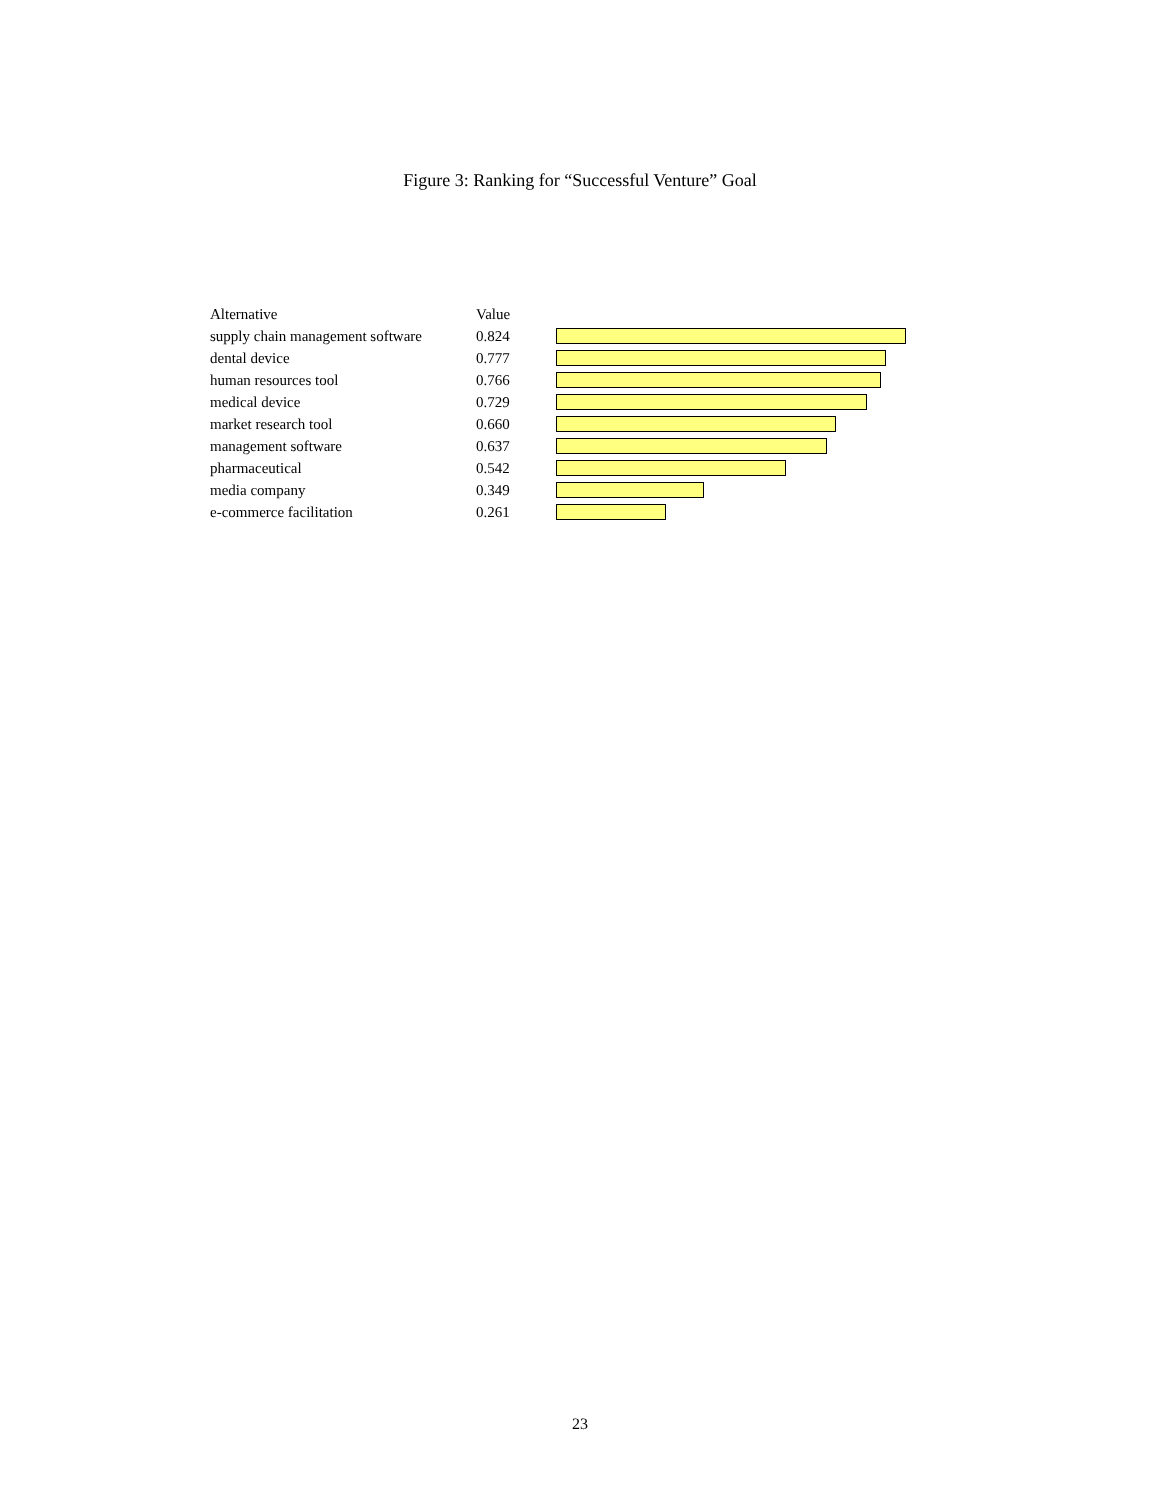Figure 3: Ranking for “Successful Venture” Goal
| Alternative | Value | |
| --- | --- | --- |
| supply chain management software | 0.824 | |
| dental device | 0.777 | |
| human resources tool | 0.766 | |
| medical device | 0.729 | |
| market research tool | 0.660 | |
| management software | 0.637 | |
| pharmaceutical | 0.542 | |
| media company | 0.349 | |
| e-commerce facilitation | 0.261 | |
23